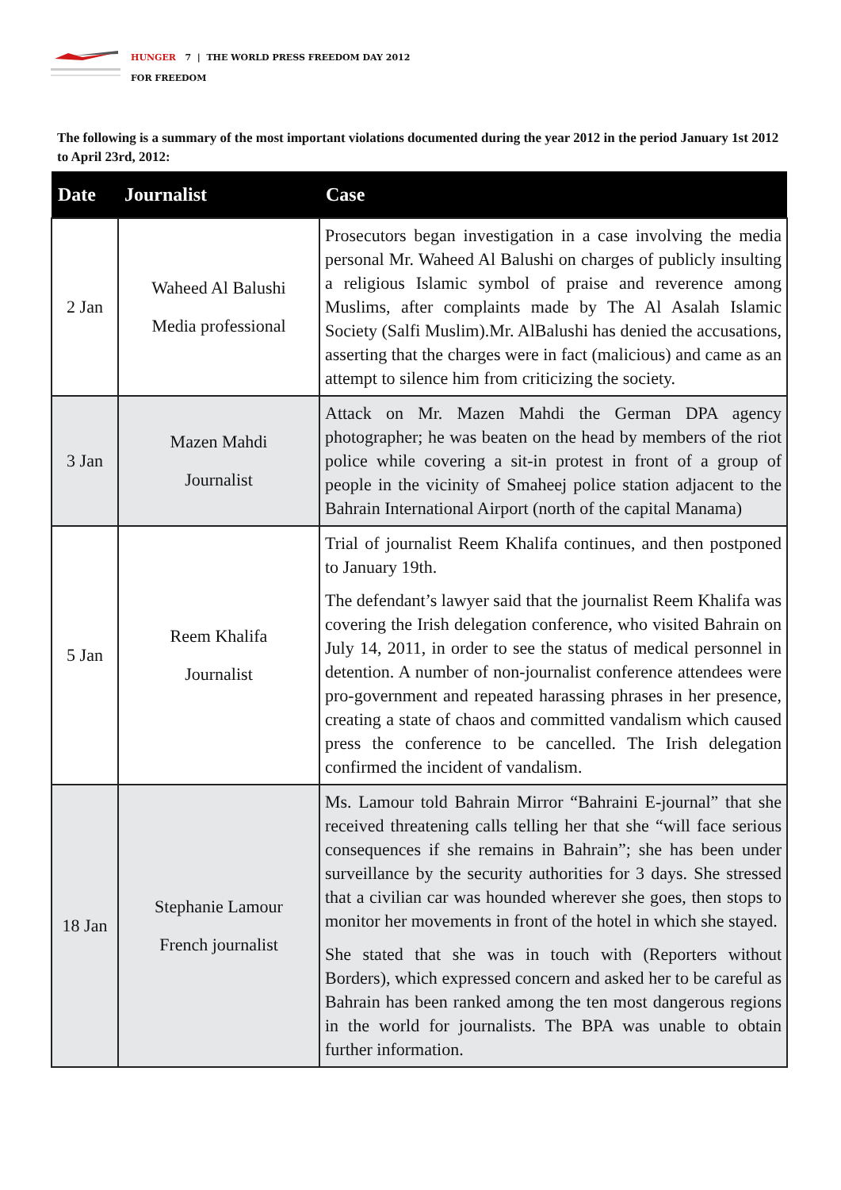HUNGER 7 | THE WORLD PRESS FREEDOM DAY 2012
FOR FREEDOM
The following is a summary of the most important violations documented during the year 2012 in the period January 1st 2012 to April 23rd, 2012:
| Date | Journalist | Case |
| --- | --- | --- |
| 2 Jan | Waheed Al Balushi Media professional | Prosecutors began investigation in a case involving the media personal Mr. Waheed Al Balushi on charges of publicly insulting a religious Islamic symbol of praise and reverence among Muslims, after complaints made by The Al Asalah Islamic Society (Salfi Muslim).Mr. AlBalushi has denied the accusations, asserting that the charges were in fact (malicious) and came as an attempt to silence him from criticizing the society. |
| 3 Jan | Mazen Mahdi Journalist | Attack on Mr. Mazen Mahdi the German DPA agency photographer; he was beaten on the head by members of the riot police while covering a sit-in protest in front of a group of people in the vicinity of Smaheej police station adjacent to the Bahrain International Airport (north of the capital Manama) |
| 5 Jan | Reem Khalifa Journalist | Trial of journalist Reem Khalifa continues, and then postponed to January 19th. The defendant’s lawyer said that the journalist Reem Khalifa was covering the Irish delegation conference, who visited Bahrain on July 14, 2011, in order to see the status of medical personnel in detention. A number of non-journalist conference attendees were pro-government and repeated harassing phrases in her presence, creating a state of chaos and committed vandalism which caused press the conference to be cancelled. The Irish delegation confirmed the incident of vandalism. |
| 18 Jan | Stephanie Lamour French journalist | Ms. Lamour told Bahrain Mirror “Bahraini E-journal” that she received threatening calls telling her that she “will face serious consequences if she remains in Bahrain”; she has been under surveillance by the security authorities for 3 days. She stressed that a civilian car was hounded wherever she goes, then stops to monitor her movements in front of the hotel in which she stayed. She stated that she was in touch with (Reporters without Borders), which expressed concern and asked her to be careful as Bahrain has been ranked among the ten most dangerous regions in the world for journalists. The BPA was unable to obtain further information. |